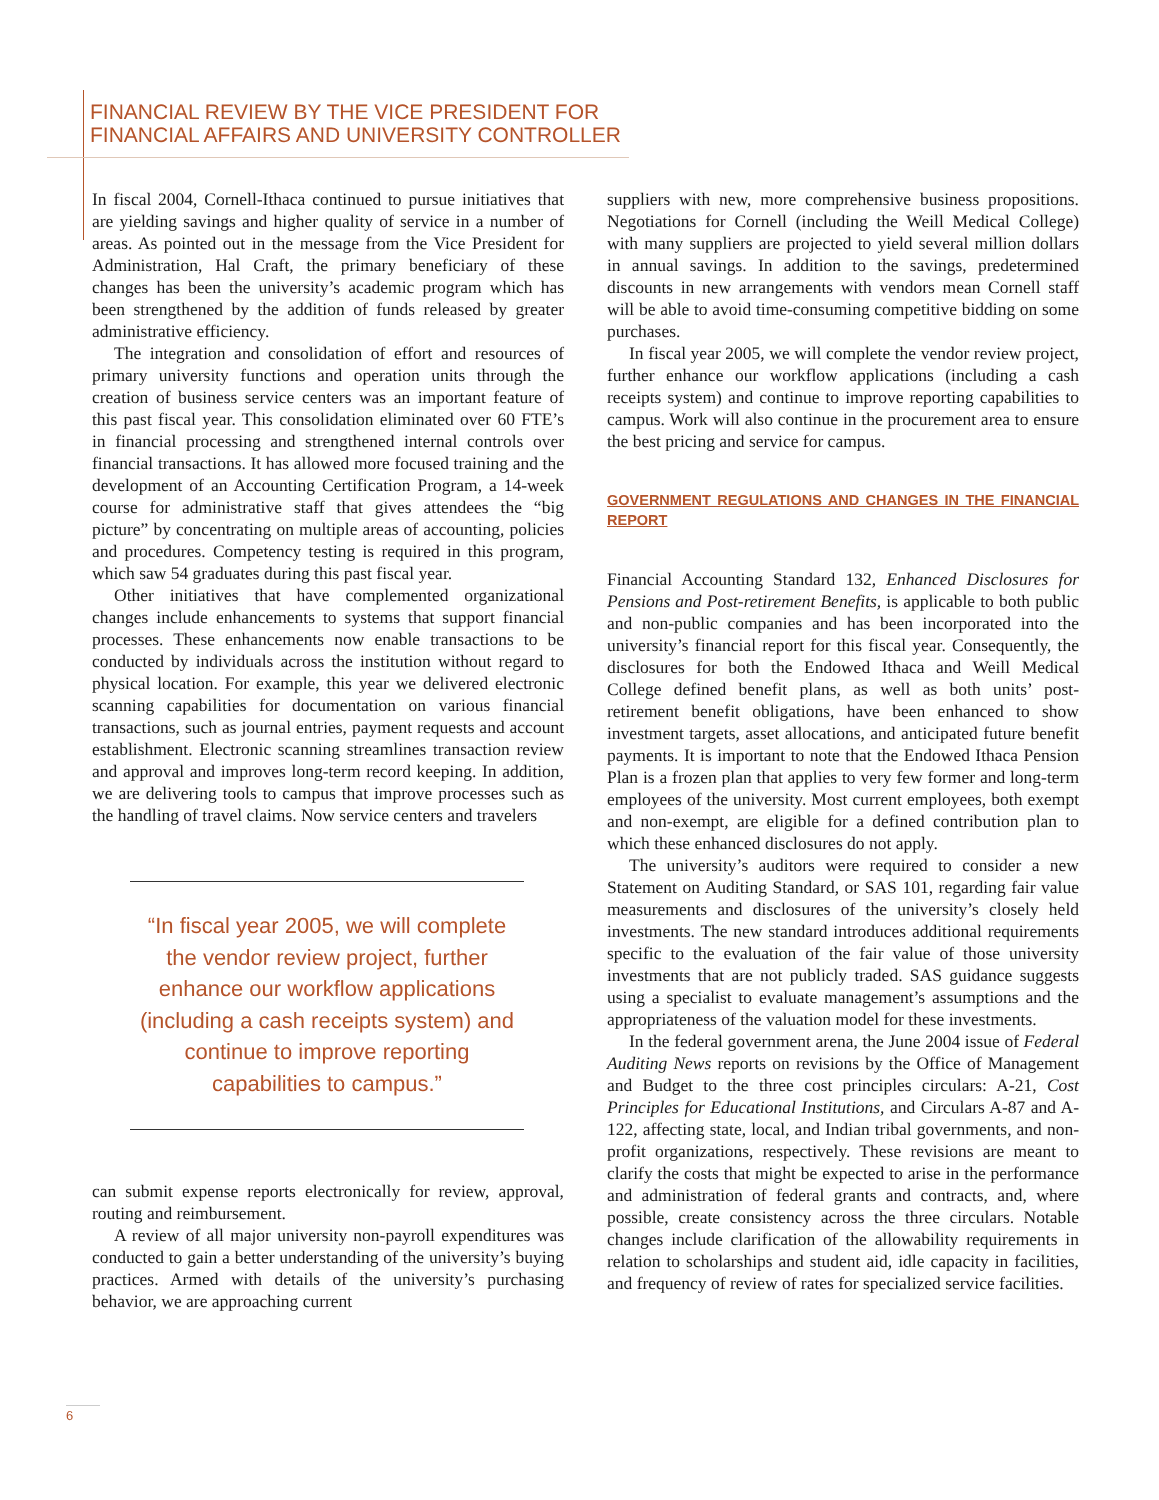FINANCIAL REVIEW BY THE VICE PRESIDENT FOR
FINANCIAL AFFAIRS AND UNIVERSITY CONTROLLER
In fiscal 2004, Cornell-Ithaca continued to pursue initiatives that are yielding savings and higher quality of service in a number of areas. As pointed out in the message from the Vice President for Administration, Hal Craft, the primary beneficiary of these changes has been the university’s academic program which has been strengthened by the addition of funds released by greater administrative efficiency.
The integration and consolidation of effort and resources of primary university functions and operation units through the creation of business service centers was an important feature of this past fiscal year. This consolidation eliminated over 60 FTE’s in financial processing and strengthened internal controls over financial transactions. It has allowed more focused training and the development of an Accounting Certification Program, a 14-week course for administrative staff that gives attendees the “big picture” by concentrating on multiple areas of accounting, policies and procedures. Competency testing is required in this program, which saw 54 graduates during this past fiscal year.
Other initiatives that have complemented organizational changes include enhancements to systems that support financial processes. These enhancements now enable transactions to be conducted by individuals across the institution without regard to physical location. For example, this year we delivered electronic scanning capabilities for documentation on various financial transactions, such as journal entries, payment requests and account establishment. Electronic scanning streamlines transaction review and approval and improves long-term record keeping. In addition, we are delivering tools to campus that improve processes such as the handling of travel claims. Now service centers and travelers
“In fiscal year 2005, we will complete the vendor review project, further enhance our workflow applications (including a cash receipts system) and continue to improve reporting capabilities to campus.”
can submit expense reports electronically for review, approval, routing and reimbursement.
A review of all major university non-payroll expenditures was conducted to gain a better understanding of the university’s buying practices. Armed with details of the university’s purchasing behavior, we are approaching current
suppliers with new, more comprehensive business propositions. Negotiations for Cornell (including the Weill Medical College) with many suppliers are projected to yield several million dollars in annual savings. In addition to the savings, predetermined discounts in new arrangements with vendors mean Cornell staff will be able to avoid time-consuming competitive bidding on some purchases.
In fiscal year 2005, we will complete the vendor review project, further enhance our workflow applications (including a cash receipts system) and continue to improve reporting capabilities to campus. Work will also continue in the procurement area to ensure the best pricing and service for campus.
GOVERNMENT REGULATIONS AND CHANGES IN THE FINANCIAL REPORT
Financial Accounting Standard 132, Enhanced Disclosures for Pensions and Post-retirement Benefits, is applicable to both public and non-public companies and has been incorporated into the university’s financial report for this fiscal year. Consequently, the disclosures for both the Endowed Ithaca and Weill Medical College defined benefit plans, as well as both units’ post-retirement benefit obligations, have been enhanced to show investment targets, asset allocations, and anticipated future benefit payments. It is important to note that the Endowed Ithaca Pension Plan is a frozen plan that applies to very few former and long-term employees of the university. Most current employees, both exempt and non-exempt, are eligible for a defined contribution plan to which these enhanced disclosures do not apply.
The university’s auditors were required to consider a new Statement on Auditing Standard, or SAS 101, regarding fair value measurements and disclosures of the university’s closely held investments. The new standard introduces additional requirements specific to the evaluation of the fair value of those university investments that are not publicly traded. SAS guidance suggests using a specialist to evaluate management’s assumptions and the appropriateness of the valuation model for these investments.
In the federal government arena, the June 2004 issue of Federal Auditing News reports on revisions by the Office of Management and Budget to the three cost principles circulars: A-21, Cost Principles for Educational Institutions, and Circulars A-87 and A-122, affecting state, local, and Indian tribal governments, and non-profit organizations, respectively. These revisions are meant to clarify the costs that might be expected to arise in the performance and administration of federal grants and contracts, and, where possible, create consistency across the three circulars. Notable changes include clarification of the allowability requirements in relation to scholarships and student aid, idle capacity in facilities, and frequency of review of rates for specialized service facilities.
6